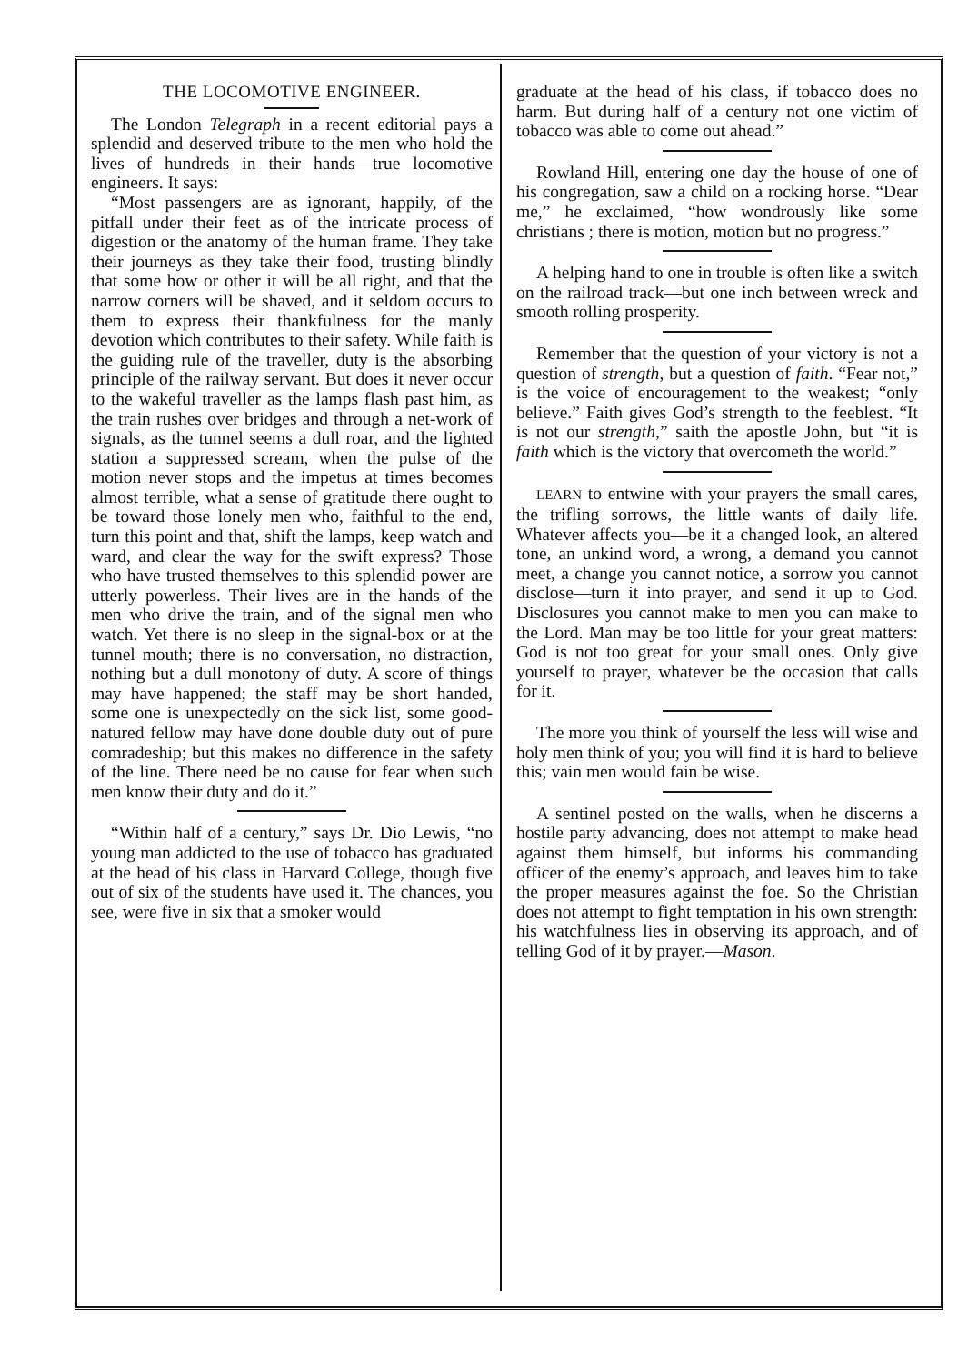THE LOCOMOTIVE ENGINEER.
The London Telegraph in a recent editorial pays a splendid and deserved tribute to the men who hold the lives of hundreds in their hands—true locomotive engineers. It says:
“Most passengers are as ignorant, happily, of the pitfall under their feet as of the intricate process of digestion or the anatomy of the human frame. They take their journeys as they take their food, trusting blindly that some how or other it will be all right, and that the narrow corners will be shaved, and it seldom occurs to them to express their thankfulness for the manly devotion which contributes to their safety. While faith is the guiding rule of the traveller, duty is the absorbing principle of the railway servant. But does it never occur to the wakeful traveller as the lamps flash past him, as the train rushes over bridges and through a net-work of signals, as the tunnel seems a dull roar, and the lighted station a suppressed scream, when the pulse of the motion never stops and the impetus at times becomes almost terrible, what a sense of gratitude there ought to be toward those lonely men who, faithful to the end, turn this point and that, shift the lamps, keep watch and ward, and clear the way for the swift express? Those who have trusted themselves to this splendid power are utterly powerless. Their lives are in the hands of the men who drive the train, and of the signal men who watch. Yet there is no sleep in the signal-box or at the tunnel mouth; there is no conversation, no distraction, nothing but a dull monotony of duty. A score of things may have happened; the staff may be short handed, some one is unexpectedly on the sick list, some good-natured fellow may have done double duty out of pure comradeship; but this makes no difference in the safety of the line. There need be no cause for fear when such men know their duty and do it.”
“Within half of a century,” says Dr. Dio Lewis, “no young man addicted to the use of tobacco has graduated at the head of his class in Harvard College, though five out of six of the students have used it. The chances, you see, were five in six that a smoker would
graduate at the head of his class, if tobacco does no harm. But during half of a century not one victim of tobacco was able to come out ahead.”
Rowland Hill, entering one day the house of one of his congregation, saw a child on a rocking horse. “Dear me,” he exclaimed, “how wondrously like some christians ; there is motion, motion but no progress.”
A helping hand to one in trouble is often like a switch on the railroad track—but one inch between wreck and smooth rolling prosperity.
Remember that the question of your victory is not a question of strength, but a question of faith. “Fear not,” is the voice of encouragement to the weakest; “only believe.” Faith gives God’s strength to the feeblest. “It is not our strength,” saith the apostle John, but “it is faith which is the victory that overcometh the world.”
LEARN to entwine with your prayers the small cares, the trifling sorrows, the little wants of daily life. Whatever affects you—be it a changed look, an altered tone, an unkind word, a wrong, a demand you cannot meet, a change you cannot notice, a sorrow you cannot disclose—turn it into prayer, and send it up to God. Disclosures you cannot make to men you can make to the Lord. Man may be too little for your great matters: God is not too great for your small ones. Only give yourself to prayer, whatever be the occasion that calls for it.
The more you think of yourself the less will wise and holy men think of you; you will find it is hard to believe this; vain men would fain be wise.
A sentinel posted on the walls, when he discerns a hostile party advancing, does not attempt to make head against them himself, but informs his commanding officer of the enemy’s approach, and leaves him to take the proper measures against the foe. So the Christian does not attempt to fight temptation in his own strength: his watchfulness lies in observing its approach, and of telling God of it by prayer.—Mason.